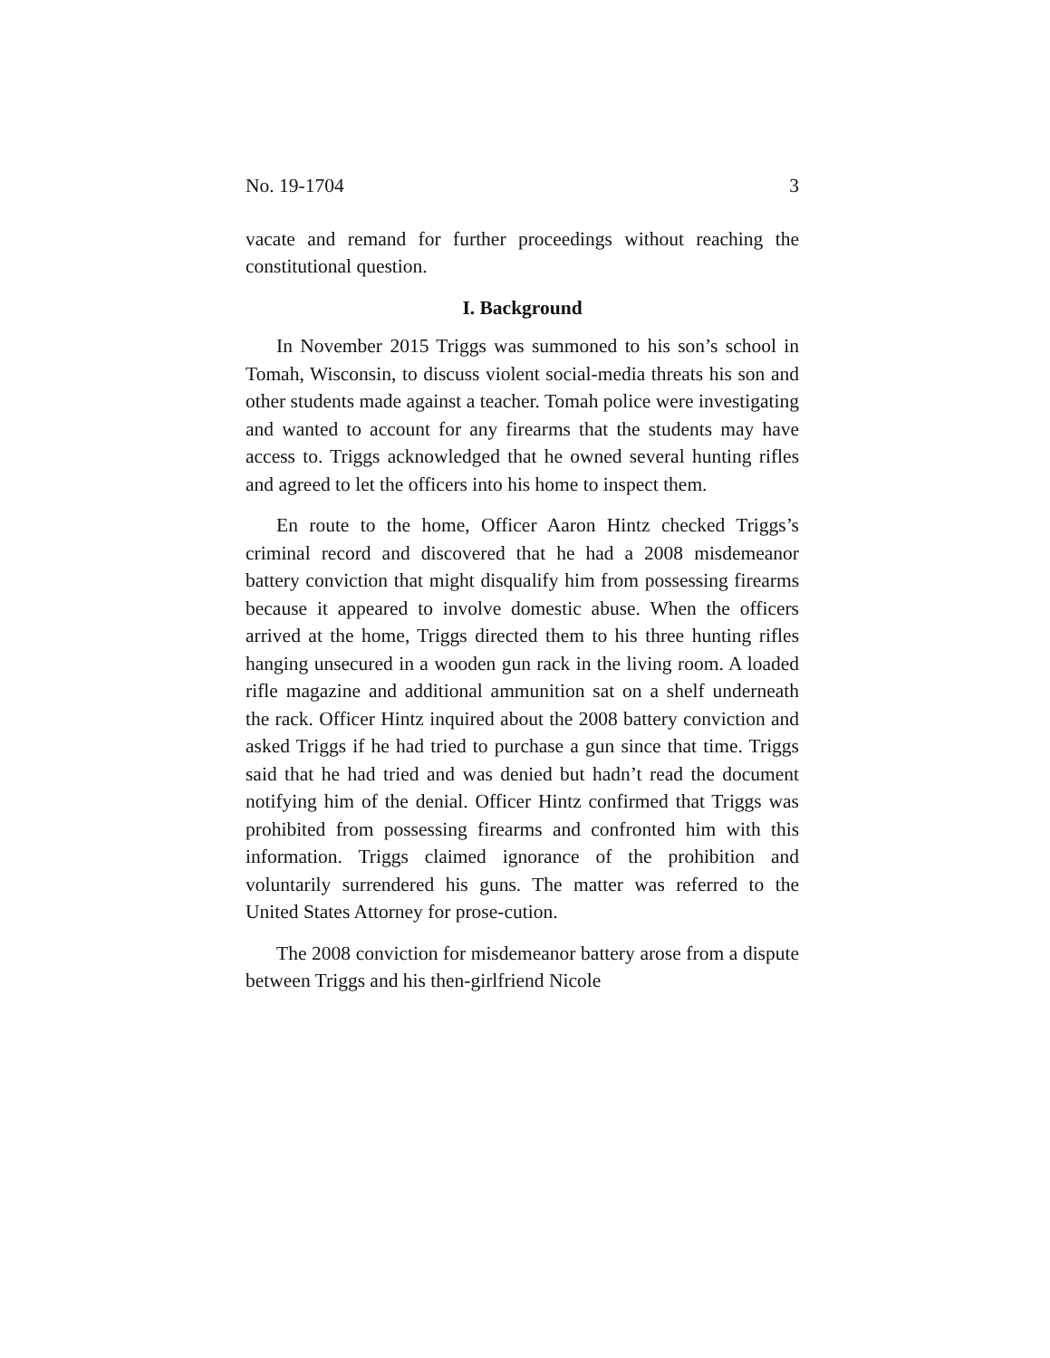No. 19-1704 3
vacate and remand for further proceedings without reaching the constitutional question.
I. Background
In November 2015 Triggs was summoned to his son’s school in Tomah, Wisconsin, to discuss violent social-media threats his son and other students made against a teacher. Tomah police were investigating and wanted to account for any firearms that the students may have access to. Triggs acknowledged that he owned several hunting rifles and agreed to let the officers into his home to inspect them.
En route to the home, Officer Aaron Hintz checked Triggs’s criminal record and discovered that he had a 2008 misdemeanor battery conviction that might disqualify him from possessing firearms because it appeared to involve domestic abuse. When the officers arrived at the home, Triggs directed them to his three hunting rifles hanging unsecured in a wooden gun rack in the living room. A loaded rifle magazine and additional ammunition sat on a shelf underneath the rack. Officer Hintz inquired about the 2008 battery conviction and asked Triggs if he had tried to purchase a gun since that time. Triggs said that he had tried and was denied but hadn’t read the document notifying him of the denial. Officer Hintz confirmed that Triggs was prohibited from possessing firearms and confronted him with this information. Triggs claimed ignorance of the prohibition and voluntarily surrendered his guns. The matter was referred to the United States Attorney for prose-cution.
The 2008 conviction for misdemeanor battery arose from a dispute between Triggs and his then-girlfriend Nicole